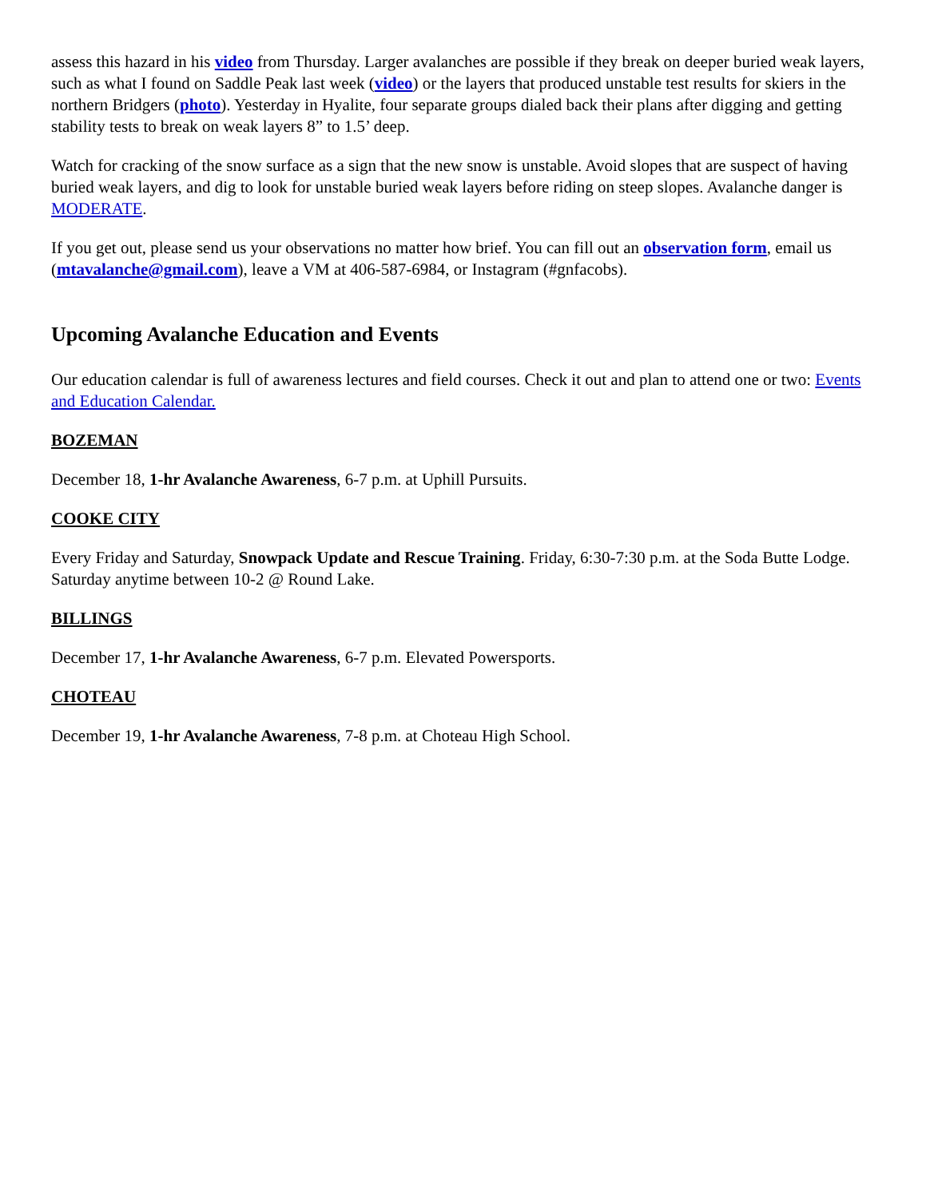assess this hazard in his video from Thursday. Larger avalanches are possible if they break on deeper buried weak layers, such as what I found on Saddle Peak last week (video) or the layers that produced unstable test results for skiers in the northern Bridgers (photo). Yesterday in Hyalite, four separate groups dialed back their plans after digging and getting stability tests to break on weak layers 8” to 1.5’ deep.
Watch for cracking of the snow surface as a sign that the new snow is unstable. Avoid slopes that are suspect of having buried weak layers, and dig to look for unstable buried weak layers before riding on steep slopes. Avalanche danger is MODERATE.
If you get out, please send us your observations no matter how brief. You can fill out an observation form, email us (mtavalanche@gmail.com), leave a VM at 406-587-6984, or Instagram (#gnfacobs).
Upcoming Avalanche Education and Events
Our education calendar is full of awareness lectures and field courses. Check it out and plan to attend one or two: Events and Education Calendar.
BOZEMAN
December 18, 1-hr Avalanche Awareness, 6-7 p.m. at Uphill Pursuits.
COOKE CITY
Every Friday and Saturday, Snowpack Update and Rescue Training. Friday, 6:30-7:30 p.m. at the Soda Butte Lodge. Saturday anytime between 10-2 @ Round Lake.
BILLINGS
December 17, 1-hr Avalanche Awareness, 6-7 p.m. Elevated Powersports.
CHOTEAU
December 19, 1-hr Avalanche Awareness, 7-8 p.m. at Choteau High School.